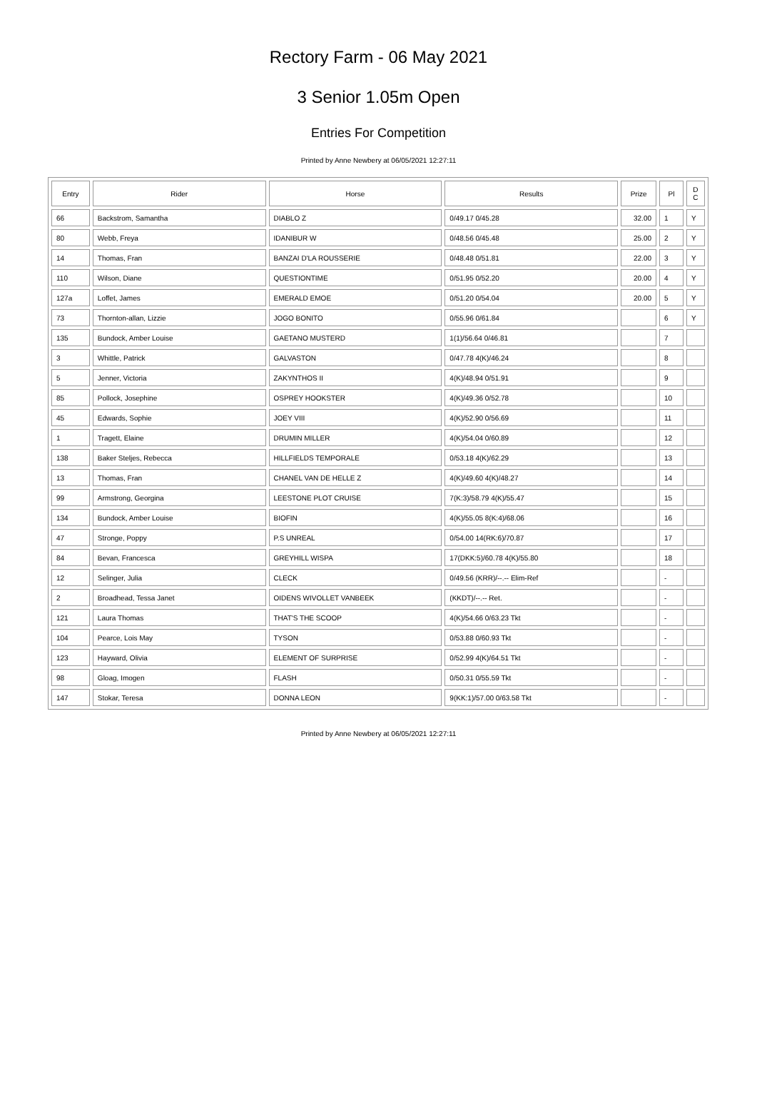Rectory Farm - 06 May 2021
3 Senior 1.05m Open
Entries For Competition
Printed by Anne Newbery at 06/05/2021 12:27:11
| Entry | Rider | Horse | Results | Prize | Pl | D C |
| --- | --- | --- | --- | --- | --- | --- |
| 66 | Backstrom, Samantha | DIABLO Z | 0/49.17 0/45.28 | 32.00 | 1 | Y |
| 80 | Webb, Freya | IDANIBUR W | 0/48.56 0/45.48 | 25.00 | 2 | Y |
| 14 | Thomas, Fran | BANZAI D'LA ROUSSERIE | 0/48.48 0/51.81 | 22.00 | 3 | Y |
| 110 | Wilson, Diane | QUESTIONTIME | 0/51.95 0/52.20 | 20.00 | 4 | Y |
| 127a | Loffet, James | EMERALD EMOE | 0/51.20 0/54.04 | 20.00 | 5 | Y |
| 73 | Thornton-allan, Lizzie | JOGO BONITO | 0/55.96 0/61.84 | | 6 | Y |
| 135 | Bundock, Amber Louise | GAETANO MUSTERD | 1(1)/56.64 0/46.81 | | 7 | |
| 3 | Whittle, Patrick | GALVASTON | 0/47.78 4(K)/46.24 | | 8 | |
| 5 | Jenner, Victoria | ZAKYNTHOS II | 4(K)/48.94 0/51.91 | | 9 | |
| 85 | Pollock, Josephine | OSPREY HOOKSTER | 4(K)/49.36 0/52.78 | | 10 | |
| 45 | Edwards, Sophie | JOEY VIII | 4(K)/52.90 0/56.69 | | 11 | |
| 1 | Tragett, Elaine | DRUMIN MILLER | 4(K)/54.04 0/60.89 | | 12 | |
| 138 | Baker Steljes, Rebecca | HILLFIELDS TEMPORALE | 0/53.18 4(K)/62.29 | | 13 | |
| 13 | Thomas, Fran | CHANEL VAN DE HELLE Z | 4(K)/49.60 4(K)/48.27 | | 14 | |
| 99 | Armstrong, Georgina | LEESTONE PLOT CRUISE | 7(K:3)/58.79 4(K)/55.47 | | 15 | |
| 134 | Bundock, Amber Louise | BIOFIN | 4(K)/55.05 8(K:4)/68.06 | | 16 | |
| 47 | Stronge, Poppy | P.S UNREAL | 0/54.00 14(RK:6)/70.87 | | 17 | |
| 84 | Bevan, Francesca | GREYHILL WISPA | 17(DKK:5)/60.78 4(K)/55.80 | | 18 | |
| 12 | Selinger, Julia | CLECK | 0/49.56 (KRR)/--.-- Elim-Ref | | - | |
| 2 | Broadhead, Tessa Janet | OIDENS WIVOLLET VANBEEK | (KKDT)/--.-- Ret. | | - | |
| 121 | Laura Thomas | THAT'S THE SCOOP | 4(K)/54.66 0/63.23 Tkt | | - | |
| 104 | Pearce, Lois May | TYSON | 0/53.88 0/60.93 Tkt | | - | |
| 123 | Hayward, Olivia | ELEMENT OF SURPRISE | 0/52.99 4(K)/64.51 Tkt | | - | |
| 98 | Gloag, Imogen | FLASH | 0/50.31 0/55.59 Tkt | | - | |
| 147 | Stokar, Teresa | DONNA LEON | 9(KK:1)/57.00 0/63.58 Tkt | | - | |
Printed by Anne Newbery at 06/05/2021 12:27:11